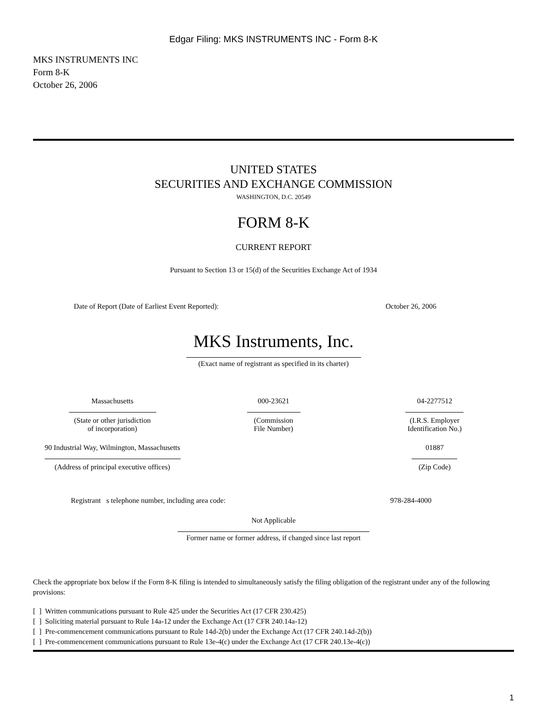Edgar Filing: MKS INSTRUMENTS INC - Form 8-K
MKS INSTRUMENTS INC
Form 8-K
October 26, 2006
UNITED STATES
SECURITIES AND EXCHANGE COMMISSION
WASHINGTON, D.C. 20549
FORM 8-K
CURRENT REPORT
Pursuant to Section 13 or 15(d) of the Securities Exchange Act of 1934
| Date of Report (Date of Earliest Event Reported): | October 26, 2006 |
MKS Instruments, Inc.
(Exact name of registrant as specified in its charter)
| Massachusetts | 000-23621 | 04-2277512 |
| (State or other jurisdiction of incorporation) | (Commission File Number) | (I.R.S. Employer Identification No.) |
| 90 Industrial Way, Wilmington, Massachusetts | | 01887 |
| (Address of principal executive offices) | | (Zip Code) |
| Registrant s telephone number, including area code: | 978-284-4000 |
Not Applicable
Former name or former address, if changed since last report
Check the appropriate box below if the Form 8-K filing is intended to simultaneously satisfy the filing obligation of the registrant under any of the following provisions:
[ ] Written communications pursuant to Rule 425 under the Securities Act (17 CFR 230.425)
[ ] Soliciting material pursuant to Rule 14a-12 under the Exchange Act (17 CFR 240.14a-12)
[ ] Pre-commencement communications pursuant to Rule 14d-2(b) under the Exchange Act (17 CFR 240.14d-2(b))
[ ] Pre-commencement communications pursuant to Rule 13e-4(c) under the Exchange Act (17 CFR 240.13e-4(c))
1